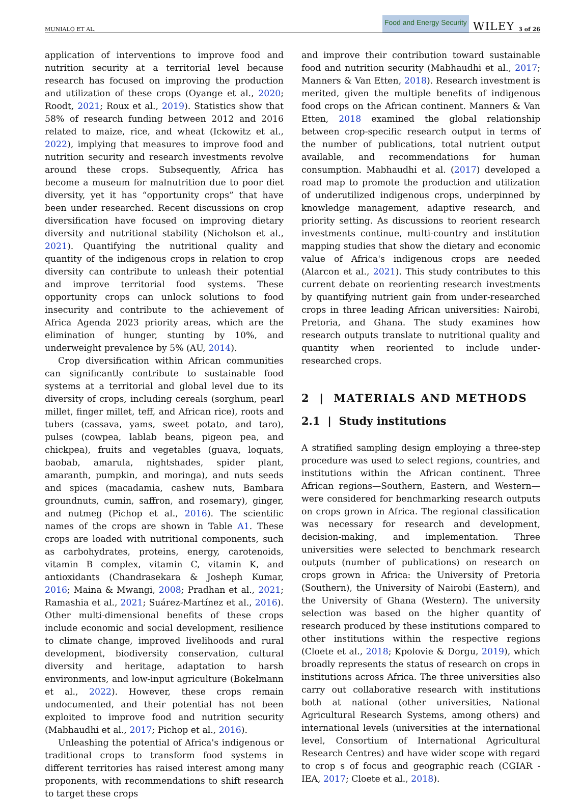MUNIALO ET AL. Food and Energy Security WILEY 3 of 26
application of interventions to improve food and nutrition security at a territorial level because research has focused on improving the production and utilization of these crops (Oyange et al., 2020; Roodt, 2021; Roux et al., 2019). Statistics show that 58% of research funding between 2012 and 2016 related to maize, rice, and wheat (Ickowitz et al., 2022), implying that measures to improve food and nutrition security and research investments revolve around these crops. Subsequently, Africa has become a museum for malnutrition due to poor diet diversity, yet it has “opportunity crops” that have been under researched. Recent discussions on crop diversification have focused on improving dietary diversity and nutritional stability (Nicholson et al., 2021). Quantifying the nutritional quality and quantity of the indigenous crops in relation to crop diversity can contribute to unleash their potential and improve territorial food systems. These opportunity crops can unlock solutions to food insecurity and contribute to the achievement of Africa Agenda 2023 priority areas, which are the elimination of hunger, stunting by 10%, and underweight prevalence by 5% (AU, 2014).
Crop diversification within African communities can significantly contribute to sustainable food systems at a territorial and global level due to its diversity of crops, including cereals (sorghum, pearl millet, finger millet, teff, and African rice), roots and tubers (cassava, yams, sweet potato, and taro), pulses (cowpea, lablab beans, pigeon pea, and chickpea), fruits and vegetables (guava, loquats, baobab, amarula, nightshades, spider plant, amaranth, pumpkin, and moringa), and nuts seeds and spices (macadamia, cashew nuts, Bambara groundnuts, cumin, saffron, and rosemary), ginger, and nutmeg (Pichop et al., 2016). The scientific names of the crops are shown in Table A1. These crops are loaded with nutritional components, such as carbohydrates, proteins, energy, carotenoids, vitamin B complex, vitamin C, vitamin K, and antioxidants (Chandrasekara & Josheph Kumar, 2016; Maina & Mwangi, 2008; Pradhan et al., 2021; Ramashia et al., 2021; Suárez-Martínez et al., 2016). Other multi-dimensional benefits of these crops include economic and social development, resilience to climate change, improved livelihoods and rural development, biodiversity conservation, cultural diversity and heritage, adaptation to harsh environments, and low-input agriculture (Bokelmann et al., 2022). However, these crops remain undocumented, and their potential has not been exploited to improve food and nutrition security (Mabhaudhi et al., 2017; Pichop et al., 2016).
Unleashing the potential of Africa's indigenous or traditional crops to transform food systems in different territories has raised interest among many proponents, with recommendations to shift research to target these crops
and improve their contribution toward sustainable food and nutrition security (Mabhaudhi et al., 2017; Manners & Van Etten, 2018). Research investment is merited, given the multiple benefits of indigenous food crops on the African continent. Manners & Van Etten, 2018 examined the global relationship between crop-specific research output in terms of the number of publications, total nutrient output available, and recommendations for human consumption. Mabhaudhi et al. (2017) developed a road map to promote the production and utilization of underutilized indigenous crops, underpinned by knowledge management, adaptive research, and priority setting. As discussions to reorient research investments continue, multi-country and institution mapping studies that show the dietary and economic value of Africa's indigenous crops are needed (Alarcon et al., 2021). This study contributes to this current debate on reorienting research investments by quantifying nutrient gain from under-researched crops in three leading African universities: Nairobi, Pretoria, and Ghana. The study examines how research outputs translate to nutritional quality and quantity when reoriented to include under-researched crops.
2 | MATERIALS AND METHODS
2.1 | Study institutions
A stratified sampling design employing a three-step procedure was used to select regions, countries, and institutions within the African continent. Three African regions—Southern, Eastern, and Western—were considered for benchmarking research outputs on crops grown in Africa. The regional classification was necessary for research and development, decision-making, and implementation. Three universities were selected to benchmark research outputs (number of publications) on research on crops grown in Africa: the University of Pretoria (Southern), the University of Nairobi (Eastern), and the University of Ghana (Western). The university selection was based on the higher quantity of research produced by these institutions compared to other institutions within the respective regions (Cloete et al., 2018; Kpolovie & Dorgu, 2019), which broadly represents the status of research on crops in institutions across Africa. The three universities also carry out collaborative research with institutions both at national (other universities, National Agricultural Research Systems, among others) and international levels (universities at the international level, Consortium of International Agricultural Research Centres) and have wider scope with regard to crop s of focus and geographic reach (CGIAR - IEA, 2017; Cloete et al., 2018).